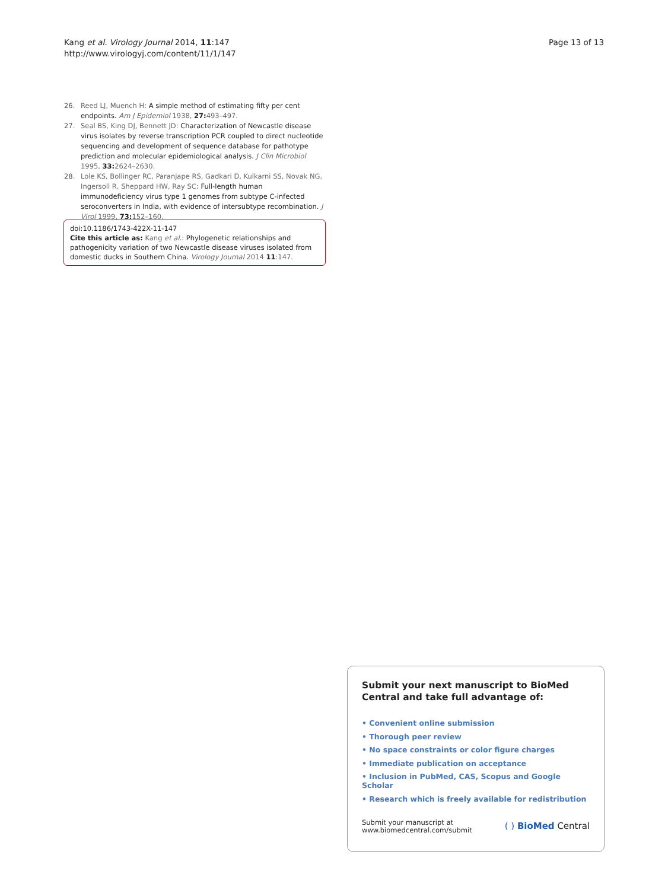Kang et al. Virology Journal 2014, 11:147
http://www.virologyj.com/content/11/1/147
Page 13 of 13
26. Reed LJ, Muench H: A simple method of estimating fifty per cent endpoints. Am J Epidemiol 1938, 27: 493–497.
27. Seal BS, King DJ, Bennett JD: Characterization of Newcastle disease virus isolates by reverse transcription PCR coupled to direct nucleotide sequencing and development of sequence database for pathotype prediction and molecular epidemiological analysis. J Clin Microbiol 1995, 33: 2624–2630.
28. Lole KS, Bollinger RC, Paranjape RS, Gadkari D, Kulkarni SS, Novak NG, Ingersoll R, Sheppard HW, Ray SC: Full-length human immunodeficiency virus type 1 genomes from subtype C-infected seroconverters in India, with evidence of intersubtype recombination. J Virol 1999, 73: 152–160.
doi:10.1186/1743-422X-11-147
Cite this article as: Kang et al.: Phylogenetic relationships and pathogenicity variation of two Newcastle disease viruses isolated from domestic ducks in Southern China. Virology Journal 2014 11:147.
Submit your next manuscript to BioMed Central and take full advantage of:
• Convenient online submission
• Thorough peer review
• No space constraints or color figure charges
• Immediate publication on acceptance
• Inclusion in PubMed, CAS, Scopus and Google Scholar
• Research which is freely available for redistribution
Submit your manuscript at
www.biomedcentral.com/submit
( ) BioMed Central